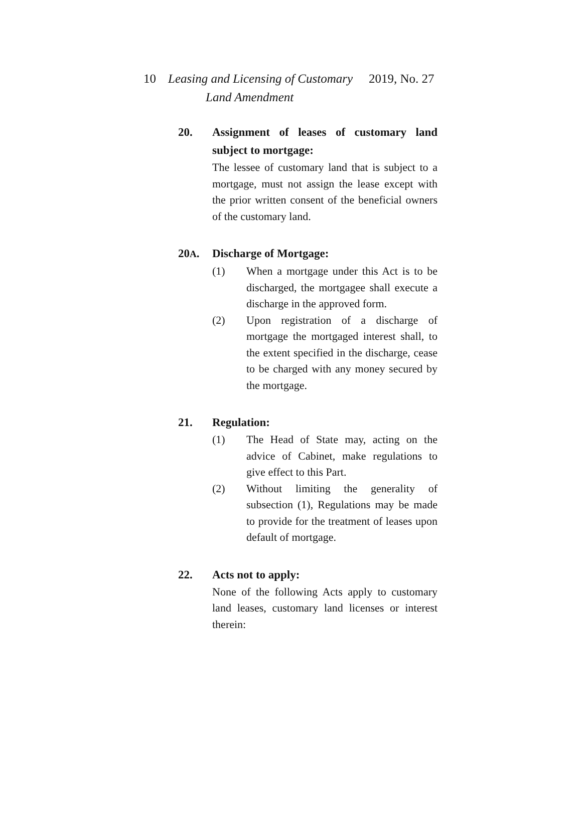10
Leasing and Licensing of Customary
Land Amendment
2019, No. 27
20. Assignment of leases of customary land subject to mortgage:
The lessee of customary land that is subject to a mortgage, must not assign the lease except with the prior written consent of the beneficial owners of the customary land.
20A. Discharge of Mortgage:
(1) When a mortgage under this Act is to be discharged, the mortgagee shall execute a discharge in the approved form.
(2) Upon registration of a discharge of mortgage the mortgaged interest shall, to the extent specified in the discharge, cease to be charged with any money secured by the mortgage.
21. Regulation:
(1) The Head of State may, acting on the advice of Cabinet, make regulations to give effect to this Part.
(2) Without limiting the generality of subsection (1), Regulations may be made to provide for the treatment of leases upon default of mortgage.
22. Acts not to apply:
None of the following Acts apply to customary land leases, customary land licenses or interest therein: